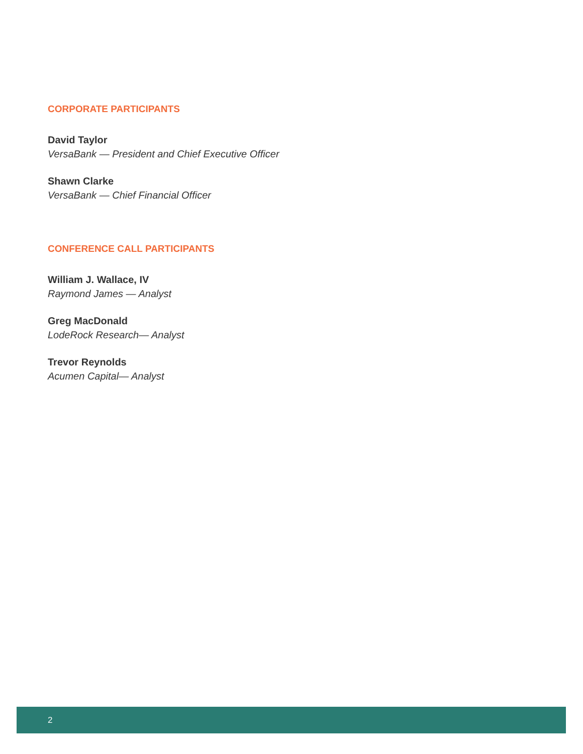CORPORATE PARTICIPANTS
David Taylor
VersaBank — President and Chief Executive Officer
Shawn Clarke
VersaBank — Chief Financial Officer
CONFERENCE CALL PARTICIPANTS
William J. Wallace, IV
Raymond James — Analyst
Greg MacDonald
LodeRock Research— Analyst
Trevor Reynolds
Acumen Capital— Analyst
2